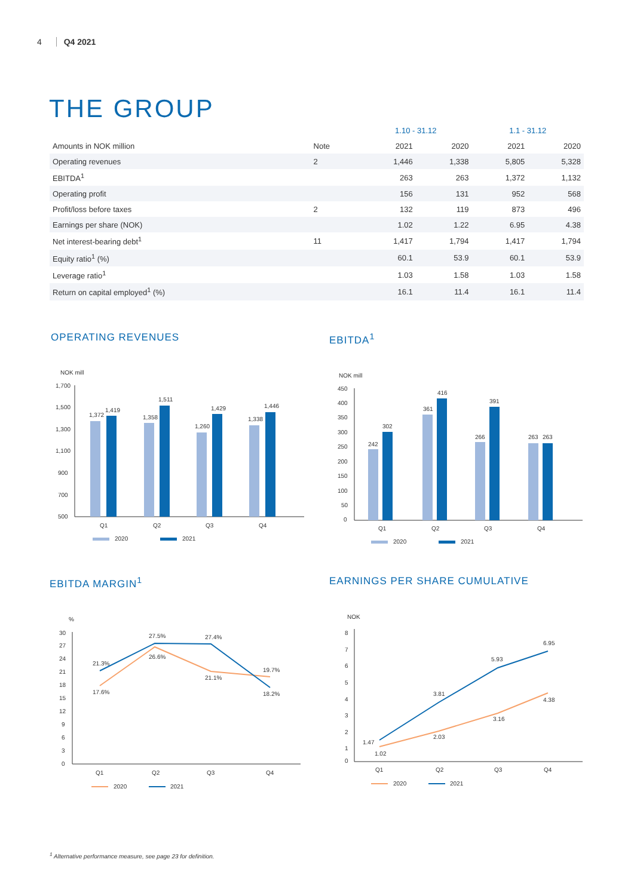4 Q4 2021
THE GROUP
| | | 1.10 - 31.12 | | 1.1 - 31.12 | |
| --- | --- | --- | --- | --- | --- |
| Amounts in NOK million | Note | 2021 | 2020 | 2021 | 2020 |
| Operating revenues | 2 | 1,446 | 1,338 | 5,805 | 5,328 |
| EBITDA<sup>1</sup> | | 263 | 263 | 1,372 | 1,132 |
| Operating profit | | 156 | 131 | 952 | 568 |
| Profit/loss before taxes | 2 | 132 | 119 | 873 | 496 |
| Earnings per share (NOK) | | 1.02 | 1.22 | 6.95 | 4.38 |
| Net interest-bearing debt<sup>1</sup> | 11 | 1,417 | 1,794 | 1,417 | 1,794 |
| Equity ratio<sup>1</sup> (%) | | 60.1 | 53.9 | 60.1 | 53.9 |
| Leverage ratio<sup>1</sup> | | 1.03 | 1.58 | 1.03 | 1.58 |
| Return on capital employed<sup>1</sup> (%) | | 16.1 | 11.4 | 16.1 | 11.4 |
OPERATING REVENUES
NOK mill
1,700
1,500
1,300
1,100
900
700
500
1,372
1,419
1,358
1,511
1,260
1,429
1,338
1,446
Q1
Q2
Q3
Q4
2020
2021
EBITDA<sup>1</sup>
NOK mill
450
400
350
300
250
200
150
100
50
0
242
302
361
416
266
391
263
263
Q1
Q2
Q3
Q4
2020
2021
EBITDA MARGIN<sup>1</sup>
%
30
27
24
21
18
15
12
9
6
3
0
21.3%
17.6%
27.5%
26.6%
27.4%
21.1%
19.7%
18.2%
Q1
Q2
Q3
Q4
2020
2021
EARNINGS PER SHARE CUMULATIVE
NOK
8
7
6
5
4
3
2
1
0
1.47
1.02
3.81
2.03
5.93
3.16
6.95
4.38
Q1
Q2
Q3
Q4
2020
2021
<sup>1</sup> Alternative performance measure, see page 23 for definition.